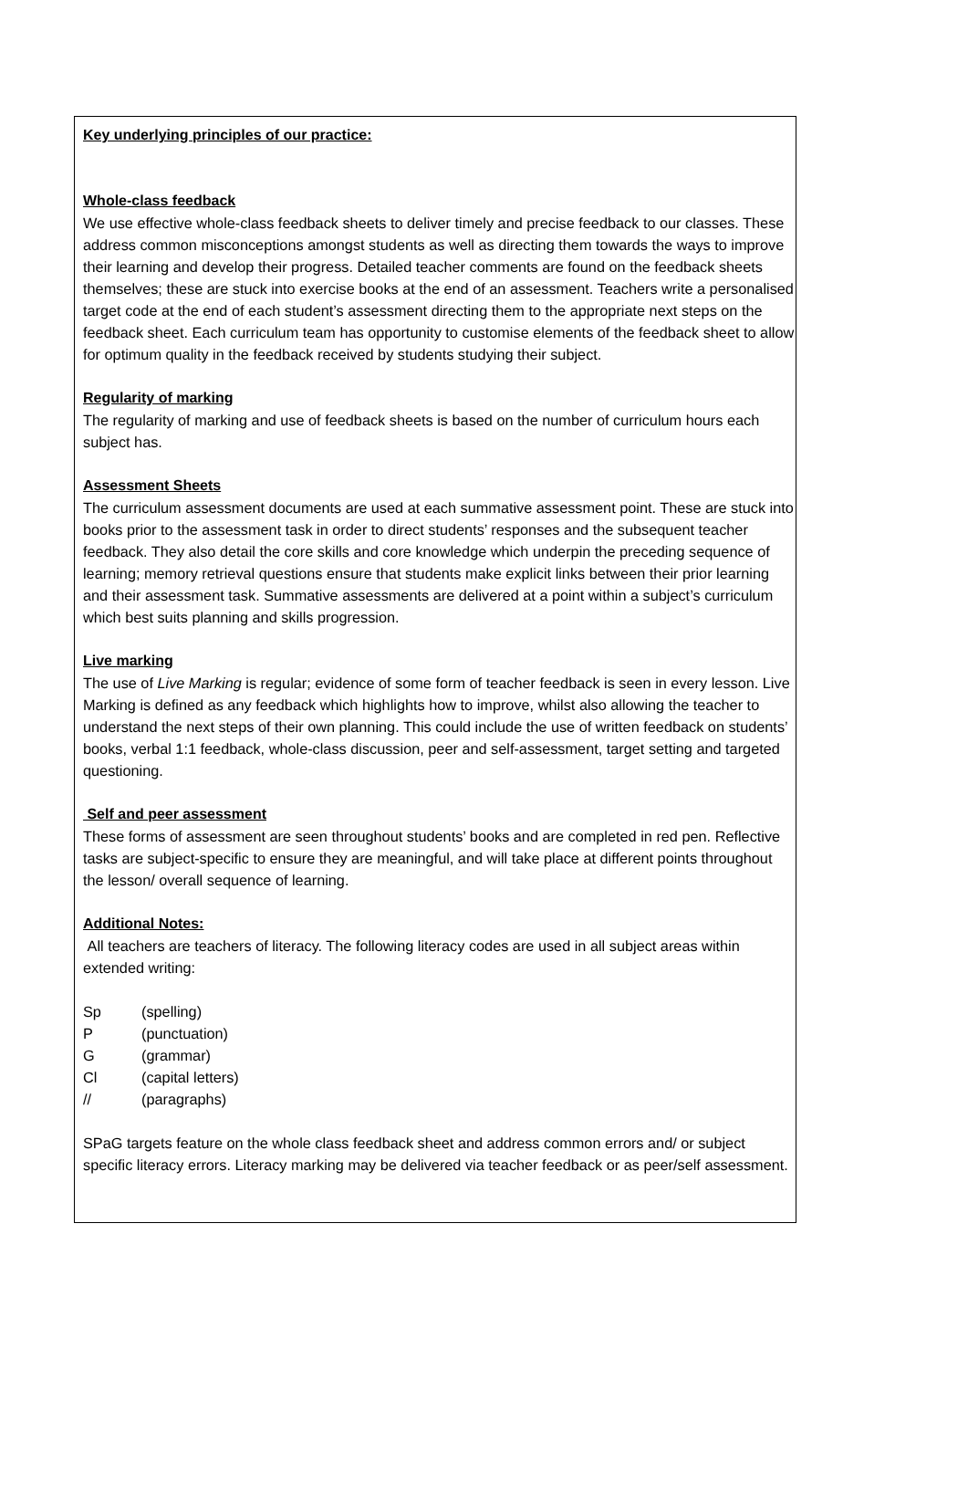Key underlying principles of our practice:
Whole-class feedback
We use effective whole-class feedback sheets to deliver timely and precise feedback to our classes. These address common misconceptions amongst students as well as directing them towards the ways to improve their learning and develop their progress. Detailed teacher comments are found on the feedback sheets themselves; these are stuck into exercise books at the end of an assessment. Teachers write a personalised target code at the end of each student’s assessment directing them to the appropriate next steps on the feedback sheet. Each curriculum team has opportunity to customise elements of the feedback sheet to allow for optimum quality in the feedback received by students studying their subject.
Regularity of marking
The regularity of marking and use of feedback sheets is based on the number of curriculum hours each subject has.
Assessment Sheets
The curriculum assessment documents are used at each summative assessment point. These are stuck into books prior to the assessment task in order to direct students’ responses and the subsequent teacher feedback. They also detail the core skills and core knowledge which underpin the preceding sequence of learning; memory retrieval questions ensure that students make explicit links between their prior learning and their assessment task. Summative assessments are delivered at a point within a subject’s curriculum which best suits planning and skills progression.
Live marking
The use of Live Marking is regular; evidence of some form of teacher feedback is seen in every lesson. Live Marking is defined as any feedback which highlights how to improve, whilst also allowing the teacher to understand the next steps of their own planning. This could include the use of written feedback on students’ books, verbal 1:1 feedback, whole-class discussion, peer and self-assessment, target setting and targeted questioning.
Self and peer assessment
These forms of assessment are seen throughout students’ books and are completed in red pen. Reflective tasks are subject-specific to ensure they are meaningful, and will take place at different points throughout the lesson/ overall sequence of learning.
Additional Notes:
All teachers are teachers of literacy. The following literacy codes are used in all subject areas within extended writing:
| Sp | (spelling) |
| P | (punctuation) |
| G | (grammar) |
| Cl | (capital letters) |
| // | (paragraphs) |
SPaG targets feature on the whole class feedback sheet and address common errors and/ or subject specific literacy errors. Literacy marking may be delivered via teacher feedback or as peer/self assessment.